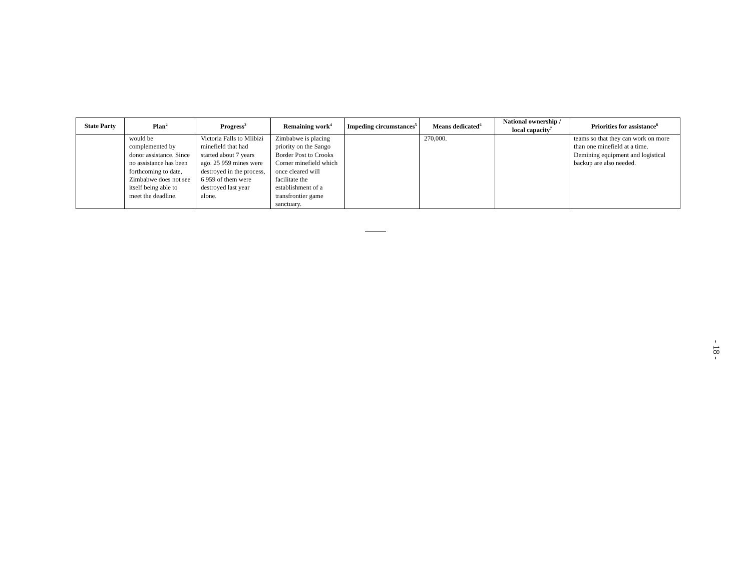| State Party | Plan<sup>2</sup> | Progress<sup>3</sup> | Remaining work<sup>4</sup> | Impeding circumstances<sup>5</sup> | Means dedicated<sup>6</sup> | National ownership / local capacity<sup>7</sup> | Priorities for assistance<sup>8</sup> |
| --- | --- | --- | --- | --- | --- | --- | --- |
| | would be complemented by donor assistance. Since no assistance has been forthcoming to date, Zimbabwe does not see itself being able to meet the deadline. | Victoria Falls to Mlibizi minefield that had started about 7 years ago. 25 959 mines were destroyed in the process, 6 959 of them were destroyed last year alone. | Zimbabwe is placing priority on the Sango Border Post to Crooks Corner minefield which once cleared will facilitate the establishment of a transfrontier game sanctuary. | | 270,000. | | teams so that they can work on more than one minefield at a time. Demining equipment and logistical backup are also needed. |
- 18 -